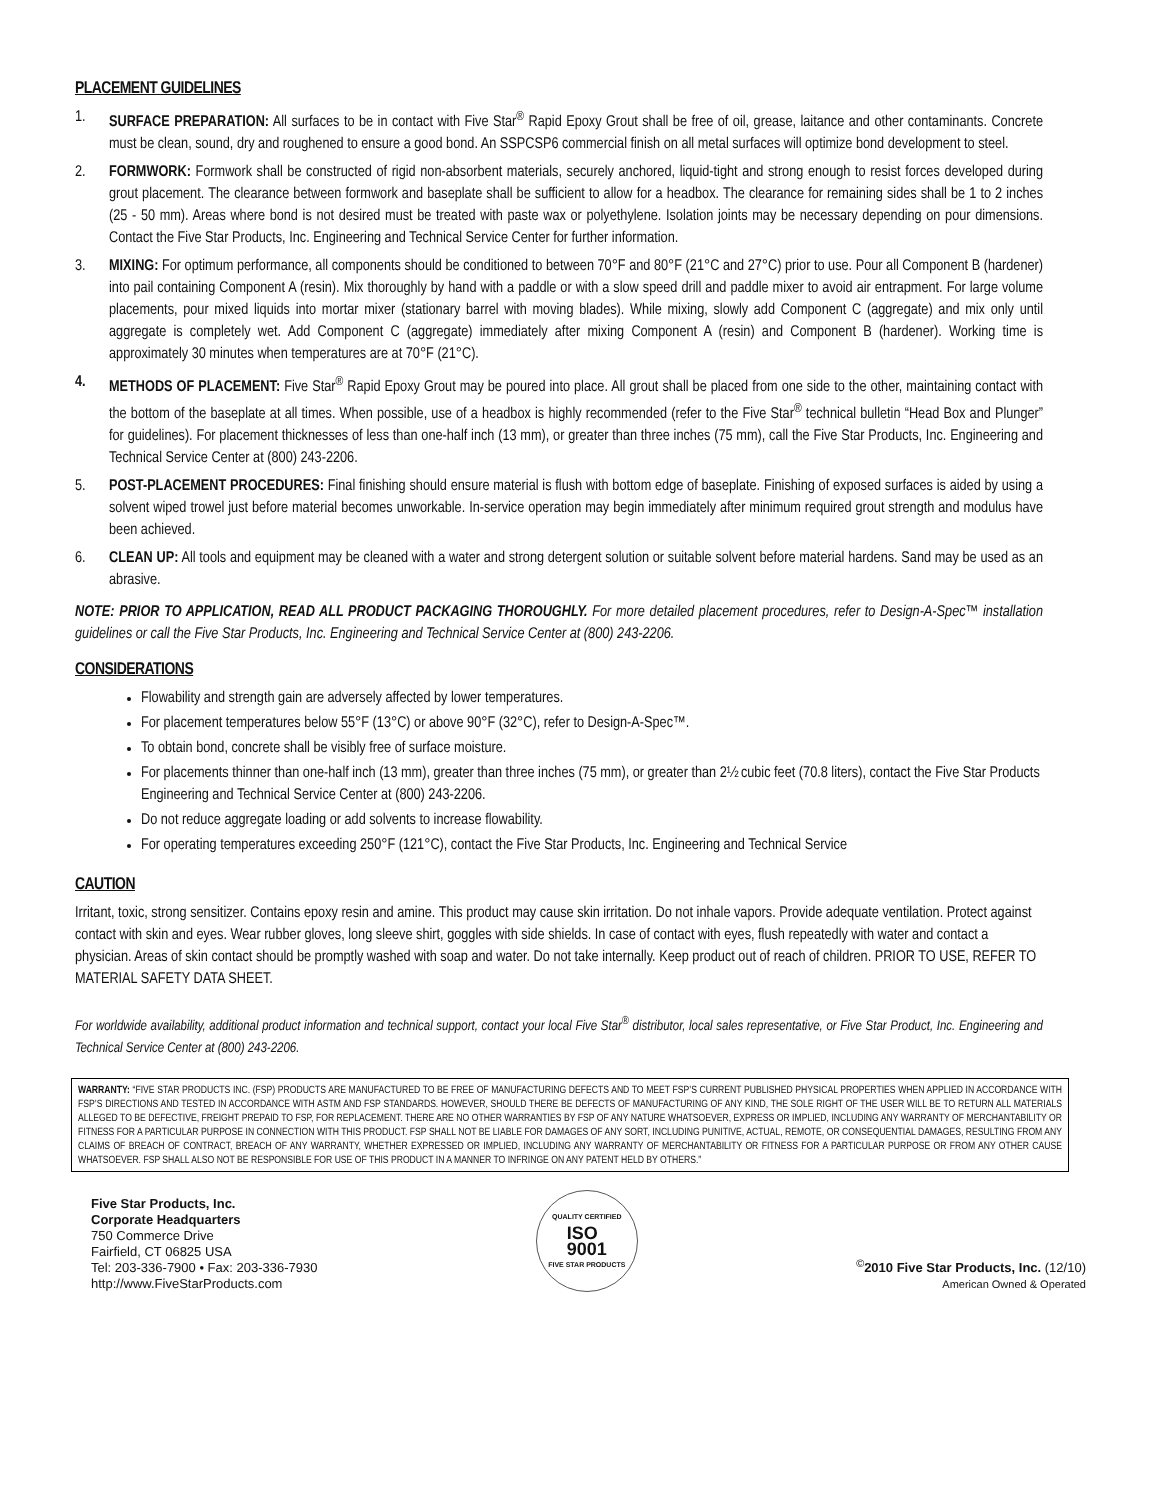PLACEMENT GUIDELINES
1. SURFACE PREPARATION: All surfaces to be in contact with Five Star<sup>®</sup> Rapid Epoxy Grout shall be free of oil, grease, laitance and other contaminants. Concrete must be clean, sound, dry and roughened to ensure a good bond. An SSPCSP6 commercial finish on all metal surfaces will optimize bond development to steel.
2. FORMWORK: Formwork shall be constructed of rigid non-absorbent materials, securely anchored, liquid-tight and strong enough to resist forces developed during grout placement. The clearance between formwork and baseplate shall be sufficient to allow for a headbox. The clearance for remaining sides shall be 1 to 2 inches (25 - 50 mm). Areas where bond is not desired must be treated with paste wax or polyethylene. Isolation joints may be necessary depending on pour dimensions. Contact the Five Star Products, Inc. Engineering and Technical Service Center for further information.
3. MIXING: For optimum performance, all components should be conditioned to between 70°F and 80°F (21°C and 27°C) prior to use. Pour all Component B (hardener) into pail containing Component A (resin). Mix thoroughly by hand with a paddle or with a slow speed drill and paddle mixer to avoid air entrapment. For large volume placements, pour mixed liquids into mortar mixer (stationary barrel with moving blades). While mixing, slowly add Component C (aggregate) and mix only until aggregate is completely wet. Add Component C (aggregate) immediately after mixing Component A (resin) and Component B (hardener). Working time is approximately 30 minutes when temperatures are at 70°F (21°C).
4. METHODS OF PLACEMENT: Five Star<sup>®</sup> Rapid Epoxy Grout may be poured into place. All grout shall be placed from one side to the other, maintaining contact with the bottom of the baseplate at all times. When possible, use of a headbox is highly recommended (refer to the Five Star<sup>®</sup> technical bulletin “Head Box and Plunger” for guidelines). For placement thicknesses of less than one-half inch (13 mm), or greater than three inches (75 mm), call the Five Star Products, Inc. Engineering and Technical Service Center at (800) 243-2206.
5. POST-PLACEMENT PROCEDURES: Final finishing should ensure material is flush with bottom edge of baseplate. Finishing of exposed surfaces is aided by using a solvent wiped trowel just before material becomes unworkable. In-service operation may begin immediately after minimum required grout strength and modulus have been achieved.
6. CLEAN UP: All tools and equipment may be cleaned with a water and strong detergent solution or suitable solvent before material hardens. Sand may be used as an abrasive.
NOTE: PRIOR TO APPLICATION, READ ALL PRODUCT PACKAGING THOROUGHLY. For more detailed placement procedures, refer to Design-A-Spec™ installation guidelines or call the Five Star Products, Inc. Engineering and Technical Service Center at (800) 243-2206.
CONSIDERATIONS
Flowability and strength gain are adversely affected by lower temperatures.
For placement temperatures below 55°F (13°C) or above 90°F (32°C), refer to Design-A-Spec™.
To obtain bond, concrete shall be visibly free of surface moisture.
For placements thinner than one-half inch (13 mm), greater than three inches (75 mm), or greater than 2½ cubic feet (70.8 liters), contact the Five Star Products Engineering and Technical Service Center at (800) 243-2206.
Do not reduce aggregate loading or add solvents to increase flowability.
For operating temperatures exceeding 250°F (121°C), contact the Five Star Products, Inc. Engineering and Technical Service
CAUTION
Irritant, toxic, strong sensitizer. Contains epoxy resin and amine. This product may cause skin irritation. Do not inhale vapors. Provide adequate ventilation. Protect against contact with skin and eyes. Wear rubber gloves, long sleeve shirt, goggles with side shields. In case of contact with eyes, flush repeatedly with water and contact a physician. Areas of skin contact should be promptly washed with soap and water. Do not take internally. Keep product out of reach of children. PRIOR TO USE, REFER TO MATERIAL SAFETY DATA SHEET.
For worldwide availability, additional product information and technical support, contact your local Five Star<sup>®</sup> distributor, local sales representative, or Five Star Product, Inc. Engineering and Technical Service Center at (800) 243-2206.
WARRANTY: “FIVE STAR PRODUCTS INC. (FSP) PRODUCTS ARE MANUFACTURED TO BE FREE OF MANUFACTURING DEFECTS AND TO MEET FSP’S CURRENT PUBLISHED PHYSICAL PROPERTIES WHEN APPLIED IN ACCORDANCE WITH FSP’S DIRECTIONS AND TESTED IN ACCORDANCE WITH ASTM AND FSP STANDARDS. HOWEVER, SHOULD THERE BE DEFECTS OF MANUFACTURING OF ANY KIND, THE SOLE RIGHT OF THE USER WILL BE TO RETURN ALL MATERIALS ALLEGED TO BE DEFECTIVE, FREIGHT PREPAID TO FSP, FOR REPLACEMENT. THERE ARE NO OTHER WARRANTIES BY FSP OF ANY NATURE WHATSOEVER, EXPRESS OR IMPLIED, INCLUDING ANY WARRANTY OF MERCHANTABILITY OR FITNESS FOR A PARTICULAR PURPOSE IN CONNECTION WITH THIS PRODUCT. FSP SHALL NOT BE LIABLE FOR DAMAGES OF ANY SORT, INCLUDING PUNITIVE, ACTUAL, REMOTE, OR CONSEQUENTIAL DAMAGES, RESULTING FROM ANY CLAIMS OF BREACH OF CONTRACT, BREACH OF ANY WARRANTY, WHETHER EXPRESSED OR IMPLIED, INCLUDING ANY WARRANTY OF MERCHANTABILITY OR FITNESS FOR A PARTICULAR PURPOSE OR FROM ANY OTHER CAUSE WHATSOEVER. FSP SHALL ALSO NOT BE RESPONSIBLE FOR USE OF THIS PRODUCT IN A MANNER TO INFRINGE ON ANY PATENT HELD BY OTHERS.”
Five Star Products, Inc.
Corporate Headquarters
750 Commerce Drive
Fairfield, CT 06825 USA
Tel: 203-336-7900 • Fax: 203-336-7930
http://www.FiveStarProducts.com
QUALITY CERTIFIED
ISO
9001
FIVE STAR PRODUCTS
<sup>©</sup>2010 Five Star Products, Inc. (12/10)
American Owned & Operated